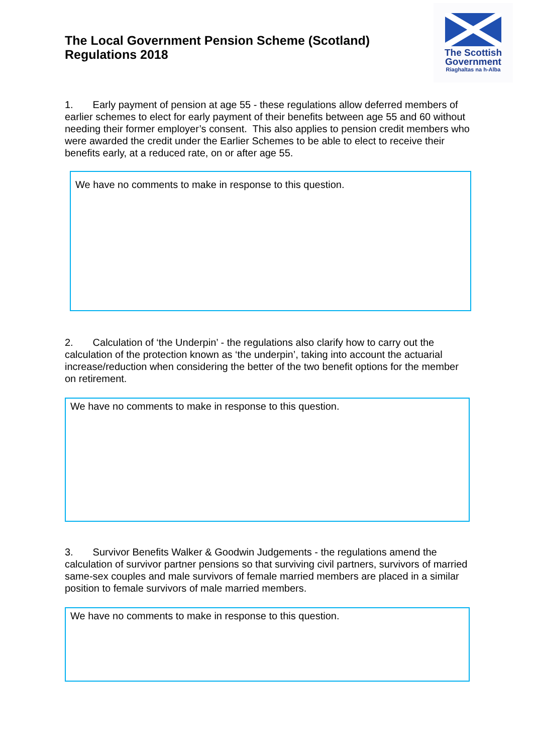The Local Government Pension Scheme (Scotland)
Regulations 2018
The Scottish
Government
Riaghaltas na h-Alba
1. Early payment of pension at age 55 - these regulations allow deferred members of earlier schemes to elect for early payment of their benefits between age 55 and 60 without needing their former employer’s consent. This also applies to pension credit members who were awarded the credit under the Earlier Schemes to be able to elect to receive their benefits early, at a reduced rate, on or after age 55.
We have no comments to make in response to this question.
2. Calculation of ‘the Underpin’ - the regulations also clarify how to carry out the calculation of the protection known as ‘the underpin’, taking into account the actuarial increase/reduction when considering the better of the two benefit options for the member on retirement.
We have no comments to make in response to this question.
3. Survivor Benefits Walker & Goodwin Judgements - the regulations amend the calculation of survivor partner pensions so that surviving civil partners, survivors of married same-sex couples and male survivors of female married members are placed in a similar position to female survivors of male married members.
We have no comments to make in response to this question.